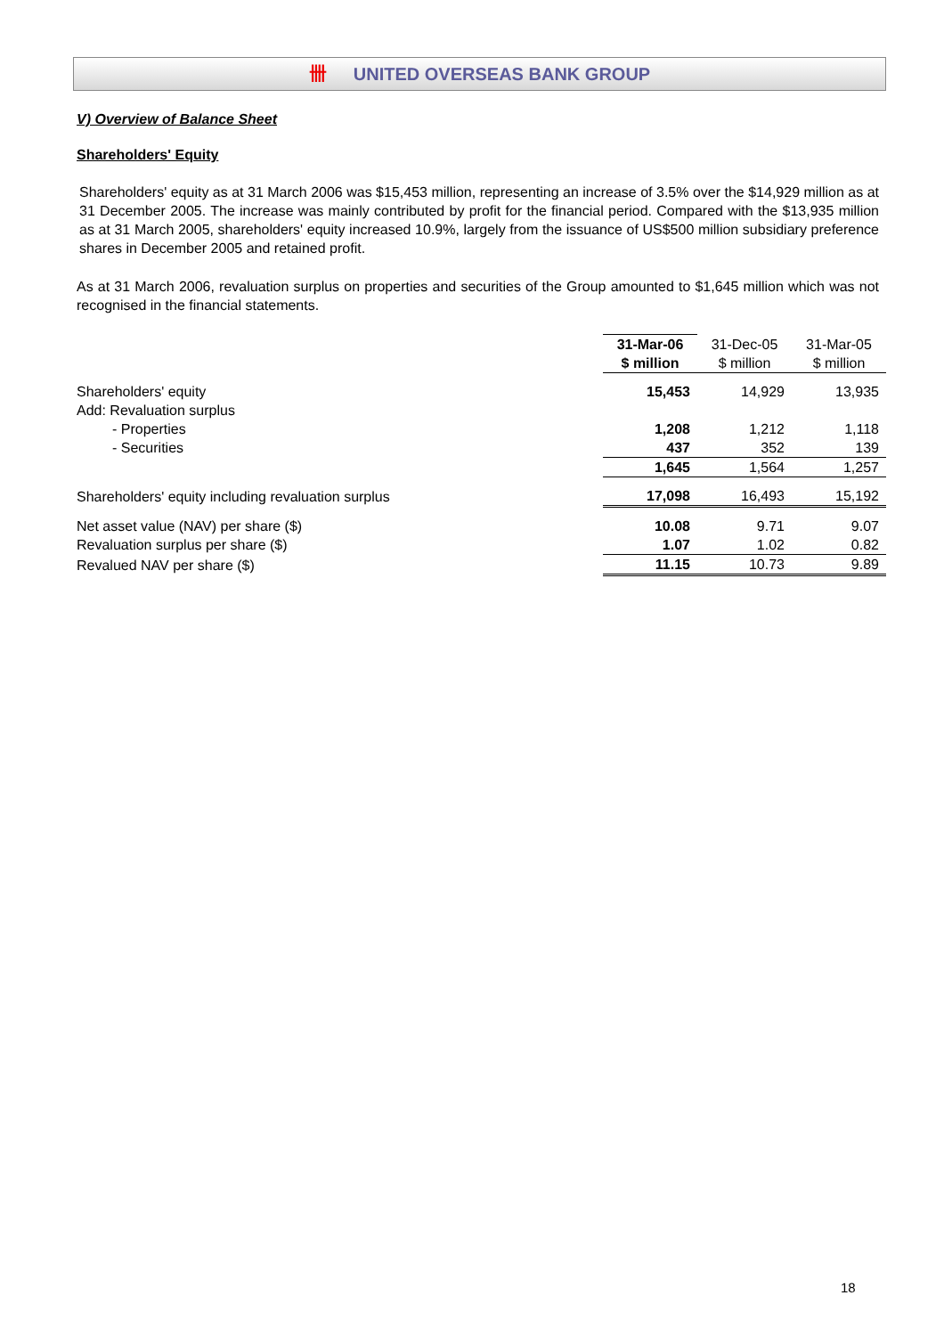卌 UNITED OVERSEAS BANK GROUP
V) Overview of Balance Sheet
Shareholders' Equity
Shareholders' equity as at 31 March 2006 was $15,453 million, representing an increase of 3.5% over the $14,929 million as at 31 December 2005. The increase was mainly contributed by profit for the financial period. Compared with the $13,935 million as at 31 March 2005, shareholders' equity increased 10.9%, largely from the issuance of US$500 million subsidiary preference shares in December 2005 and retained profit.
As at 31 March 2006, revaluation surplus on properties and securities of the Group amounted to $1,645 million which was not recognised in the financial statements.
| | 31-Mar-06 | 31-Dec-05 | 31-Mar-05 |
| --- | --- | --- | --- |
| | $ million | $ million | $ million |
| Shareholders' equity | 15,453 | 14,929 | 13,935 |
| Add: Revaluation surplus | | | |
| - Properties | 1,208 | 1,212 | 1,118 |
| - Securities | 437 | 352 | 139 |
| | 1,645 | 1,564 | 1,257 |
| Shareholders' equity including revaluation surplus | 17,098 | 16,493 | 15,192 |
| Net asset value (NAV) per share ($) | 10.08 | 9.71 | 9.07 |
| Revaluation surplus per share ($) | 1.07 | 1.02 | 0.82 |
| Revalued NAV per share ($) | 11.15 | 10.73 | 9.89 |
18